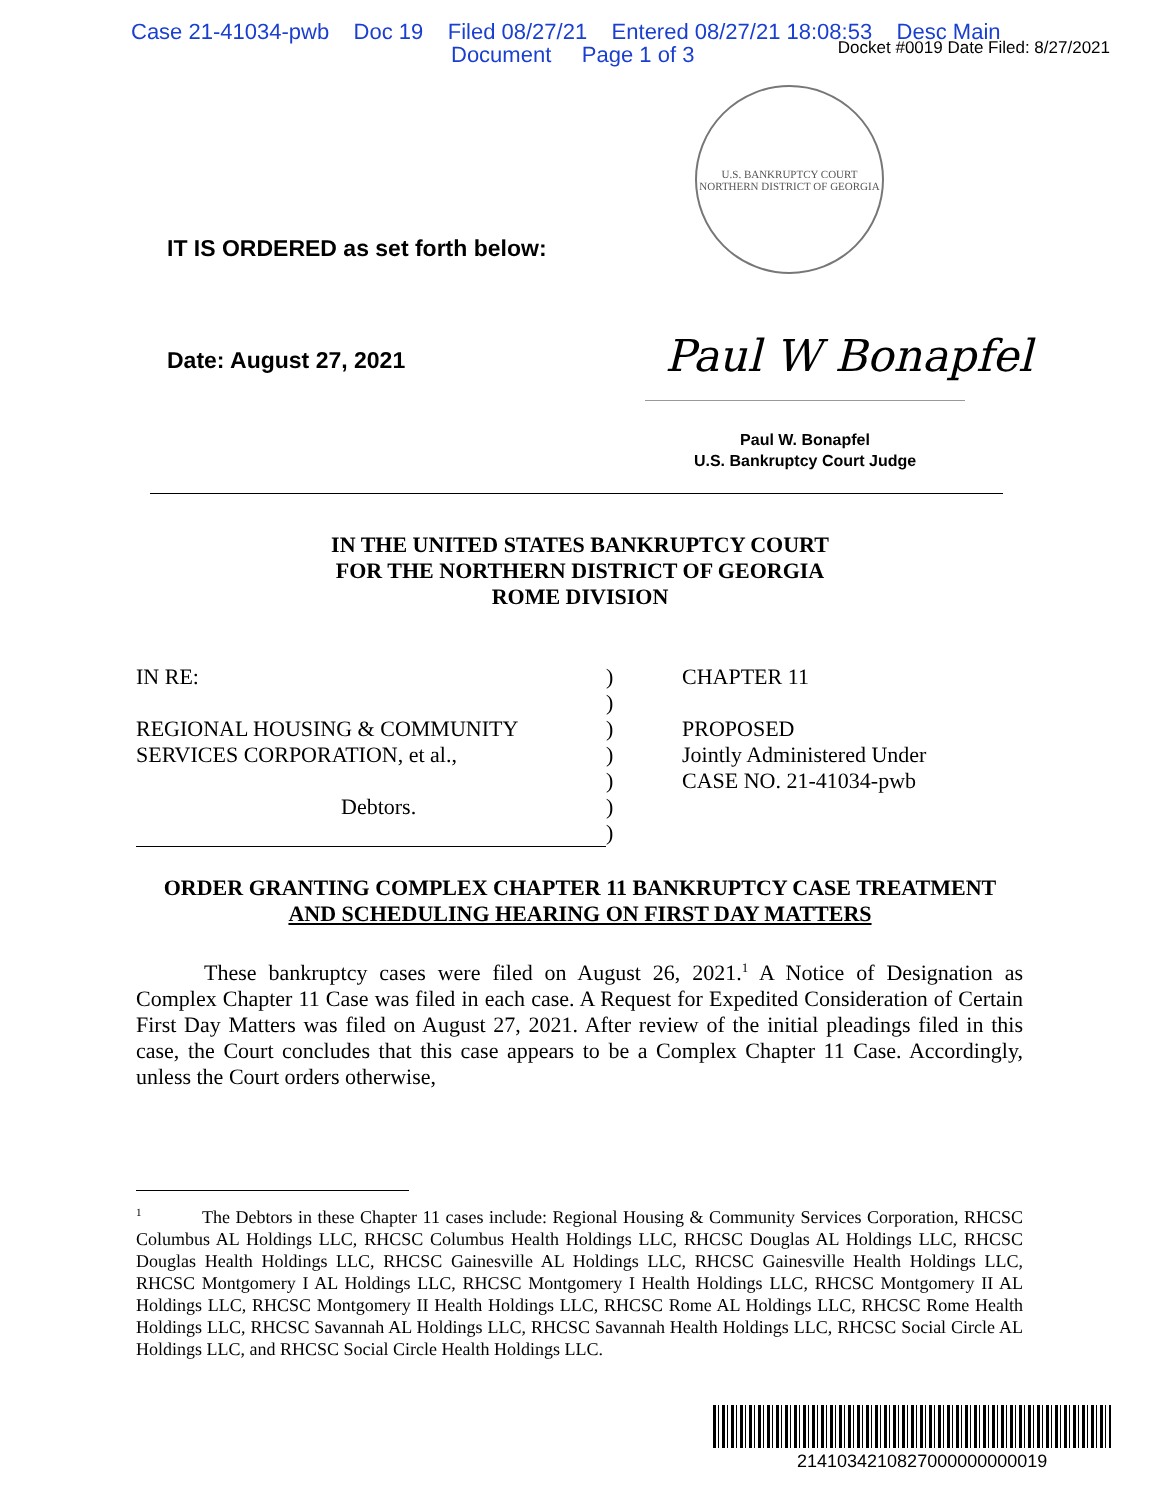Case 21-41034-pwb Doc 19 Filed 08/27/21 Entered 08/27/21 18:08:53 Desc Main
Document Page 1 of 3
Docket #0019 Date Filed: 8/27/2021
U.S. BANKRUPTCY COURT
NORTHERN DISTRICT OF GEORGIA
Paul W Bonapfel
IT IS ORDERED as set forth below:
Date: August 27, 2021
Paul W. Bonapfel
U.S. Bankruptcy Court Judge
IN THE UNITED STATES BANKRUPTCY COURT
FOR THE NORTHERN DISTRICT OF GEORGIA
ROME DIVISION
IN RE:
REGIONAL HOUSING & COMMUNITY
SERVICES CORPORATION, et al.,
Debtors.
)
)
)
)
)
)
)
CHAPTER 11
PROPOSED
Jointly Administered Under
CASE NO. 21-41034-pwb
ORDER GRANTING COMPLEX CHAPTER 11 BANKRUPTCY CASE TREATMENT
AND SCHEDULING HEARING ON FIRST DAY MATTERS
These bankruptcy cases were filed on August 26, 2021.<sup>1</sup> A Notice of Designation as Complex Chapter 11 Case was filed in each case. A Request for Expedited Consideration of Certain First Day Matters was filed on August 27, 2021. After review of the initial pleadings filed in this case, the Court concludes that this case appears to be a Complex Chapter 11 Case. Accordingly, unless the Court orders otherwise,
<sup>1</sup> The Debtors in these Chapter 11 cases include: Regional Housing & Community Services Corporation, RHCSC Columbus AL Holdings LLC, RHCSC Columbus Health Holdings LLC, RHCSC Douglas AL Holdings LLC, RHCSC Douglas Health Holdings LLC, RHCSC Gainesville AL Holdings LLC, RHCSC Gainesville Health Holdings LLC, RHCSC Montgomery I AL Holdings LLC, RHCSC Montgomery I Health Holdings LLC, RHCSC Montgomery II AL Holdings LLC, RHCSC Montgomery II Health Holdings LLC, RHCSC Rome AL Holdings LLC, RHCSC Rome Health Holdings LLC, RHCSC Savannah AL Holdings LLC, RHCSC Savannah Health Holdings LLC, RHCSC Social Circle AL Holdings LLC, and RHCSC Social Circle Health Holdings LLC.
2141034210827000000000019